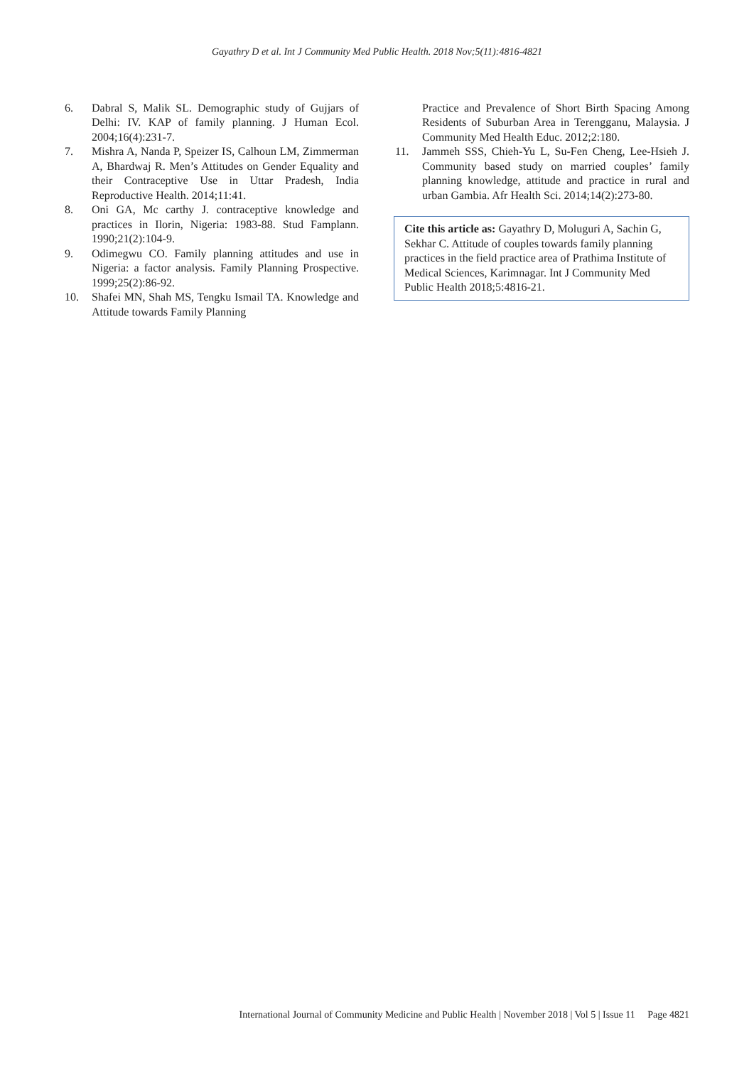Gayathry D et al. Int J Community Med Public Health. 2018 Nov;5(11):4816-4821
6. Dabral S, Malik SL. Demographic study of Gujjars of Delhi: IV. KAP of family planning. J Human Ecol. 2004;16(4):231-7.
7. Mishra A, Nanda P, Speizer IS, Calhoun LM, Zimmerman A, Bhardwaj R. Men’s Attitudes on Gender Equality and their Contraceptive Use in Uttar Pradesh, India Reproductive Health. 2014;11:41.
8. Oni GA, Mc carthy J. contraceptive knowledge and practices in Ilorin, Nigeria: 1983-88. Stud Famplann. 1990;21(2):104-9.
9. Odimegwu CO. Family planning attitudes and use in Nigeria: a factor analysis. Family Planning Prospective. 1999;25(2):86-92.
10. Shafei MN, Shah MS, Tengku Ismail TA. Knowledge and Attitude towards Family Planning
Practice and Prevalence of Short Birth Spacing Among Residents of Suburban Area in Terengganu, Malaysia. J Community Med Health Educ. 2012;2:180.
11. Jammeh SSS, Chieh-Yu L, Su-Fen Cheng, Lee-Hsieh J. Community based study on married couples’ family planning knowledge, attitude and practice in rural and urban Gambia. Afr Health Sci. 2014;14(2):273-80.
Cite this article as: Gayathry D, Moluguri A, Sachin G, Sekhar C. Attitude of couples towards family planning practices in the field practice area of Prathima Institute of Medical Sciences, Karimnagar. Int J Community Med Public Health 2018;5:4816-21.
International Journal of Community Medicine and Public Health | November 2018 | Vol 5 | Issue 11 Page 4821